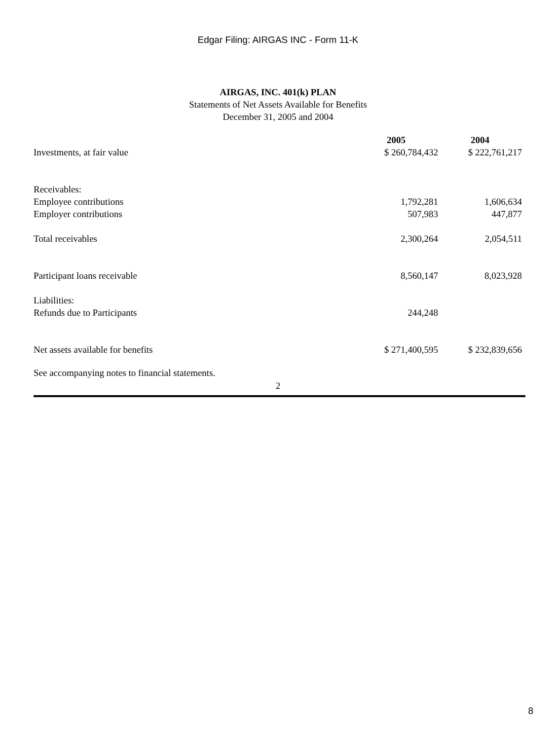Edgar Filing: AIRGAS INC - Form 11-K
AIRGAS, INC. 401(k) PLAN
Statements of Net Assets Available for Benefits
December 31, 2005 and 2004
| | 2005 | 2004 |
| --- | --- | --- |
| Investments, at fair value | $ 260,784,432 | $ 222,761,217 |
| Receivables: | | |
| Employee contributions | 1,792,281 | 1,606,634 |
| Employer contributions | 507,983 | 447,877 |
| Total receivables | 2,300,264 | 2,054,511 |
| Participant loans receivable | 8,560,147 | 8,023,928 |
| Liabilities: | | |
| Refunds due to Participants | 244,248 | |
| Net assets available for benefits | $ 271,400,595 | $ 232,839,656 |
See accompanying notes to financial statements.
2
8